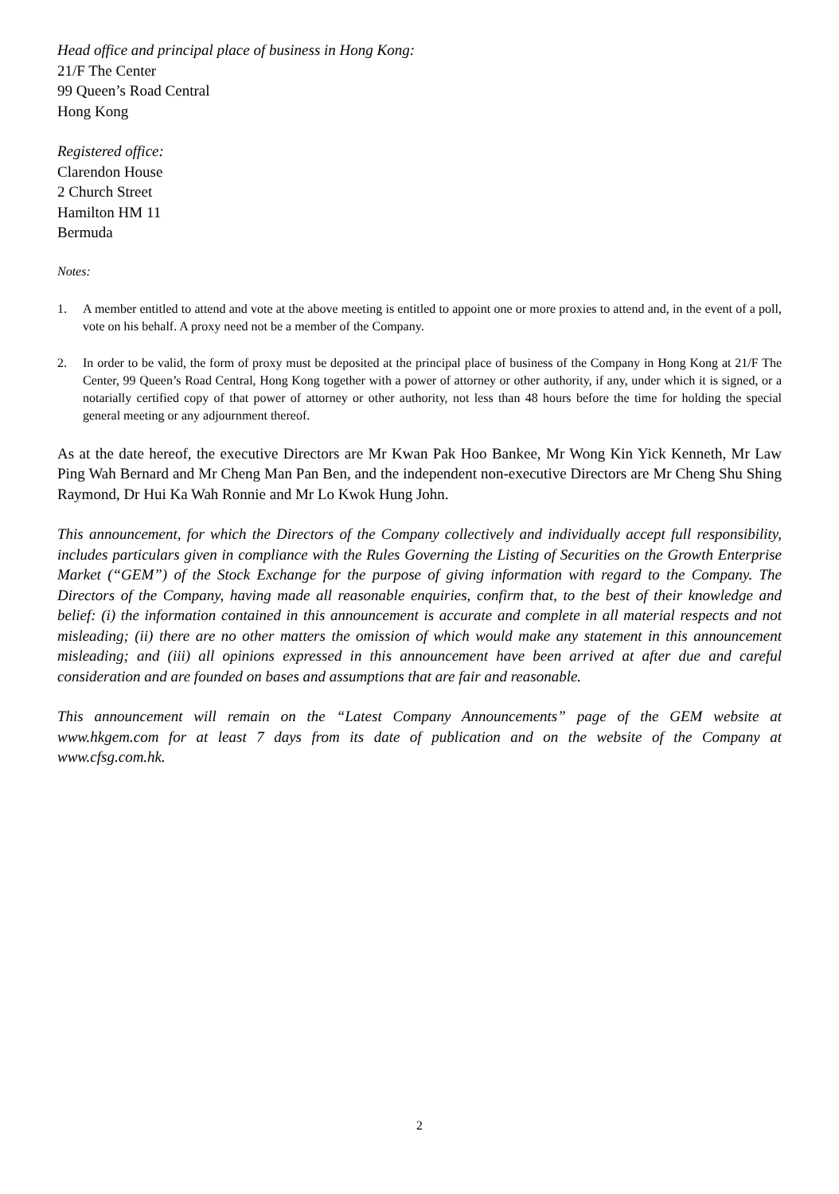Head office and principal place of business in Hong Kong:
21/F The Center
99 Queen’s Road Central
Hong Kong
Registered office:
Clarendon House
2 Church Street
Hamilton HM 11
Bermuda
Notes:
1. A member entitled to attend and vote at the above meeting is entitled to appoint one or more proxies to attend and, in the event of a poll, vote on his behalf. A proxy need not be a member of the Company.
2. In order to be valid, the form of proxy must be deposited at the principal place of business of the Company in Hong Kong at 21/F The Center, 99 Queen’s Road Central, Hong Kong together with a power of attorney or other authority, if any, under which it is signed, or a notarially certified copy of that power of attorney or other authority, not less than 48 hours before the time for holding the special general meeting or any adjournment thereof.
As at the date hereof, the executive Directors are Mr Kwan Pak Hoo Bankee, Mr Wong Kin Yick Kenneth, Mr Law Ping Wah Bernard and Mr Cheng Man Pan Ben, and the independent non-executive Directors are Mr Cheng Shu Shing Raymond, Dr Hui Ka Wah Ronnie and Mr Lo Kwok Hung John.
This announcement, for which the Directors of the Company collectively and individually accept full responsibility, includes particulars given in compliance with the Rules Governing the Listing of Securities on the Growth Enterprise Market (“GEM”) of the Stock Exchange for the purpose of giving information with regard to the Company. The Directors of the Company, having made all reasonable enquiries, confirm that, to the best of their knowledge and belief: (i) the information contained in this announcement is accurate and complete in all material respects and not misleading; (ii) there are no other matters the omission of which would make any statement in this announcement misleading; and (iii) all opinions expressed in this announcement have been arrived at after due and careful consideration and are founded on bases and assumptions that are fair and reasonable.
This announcement will remain on the “Latest Company Announcements” page of the GEM website at www.hkgem.com for at least 7 days from its date of publication and on the website of the Company at www.cfsg.com.hk.
2